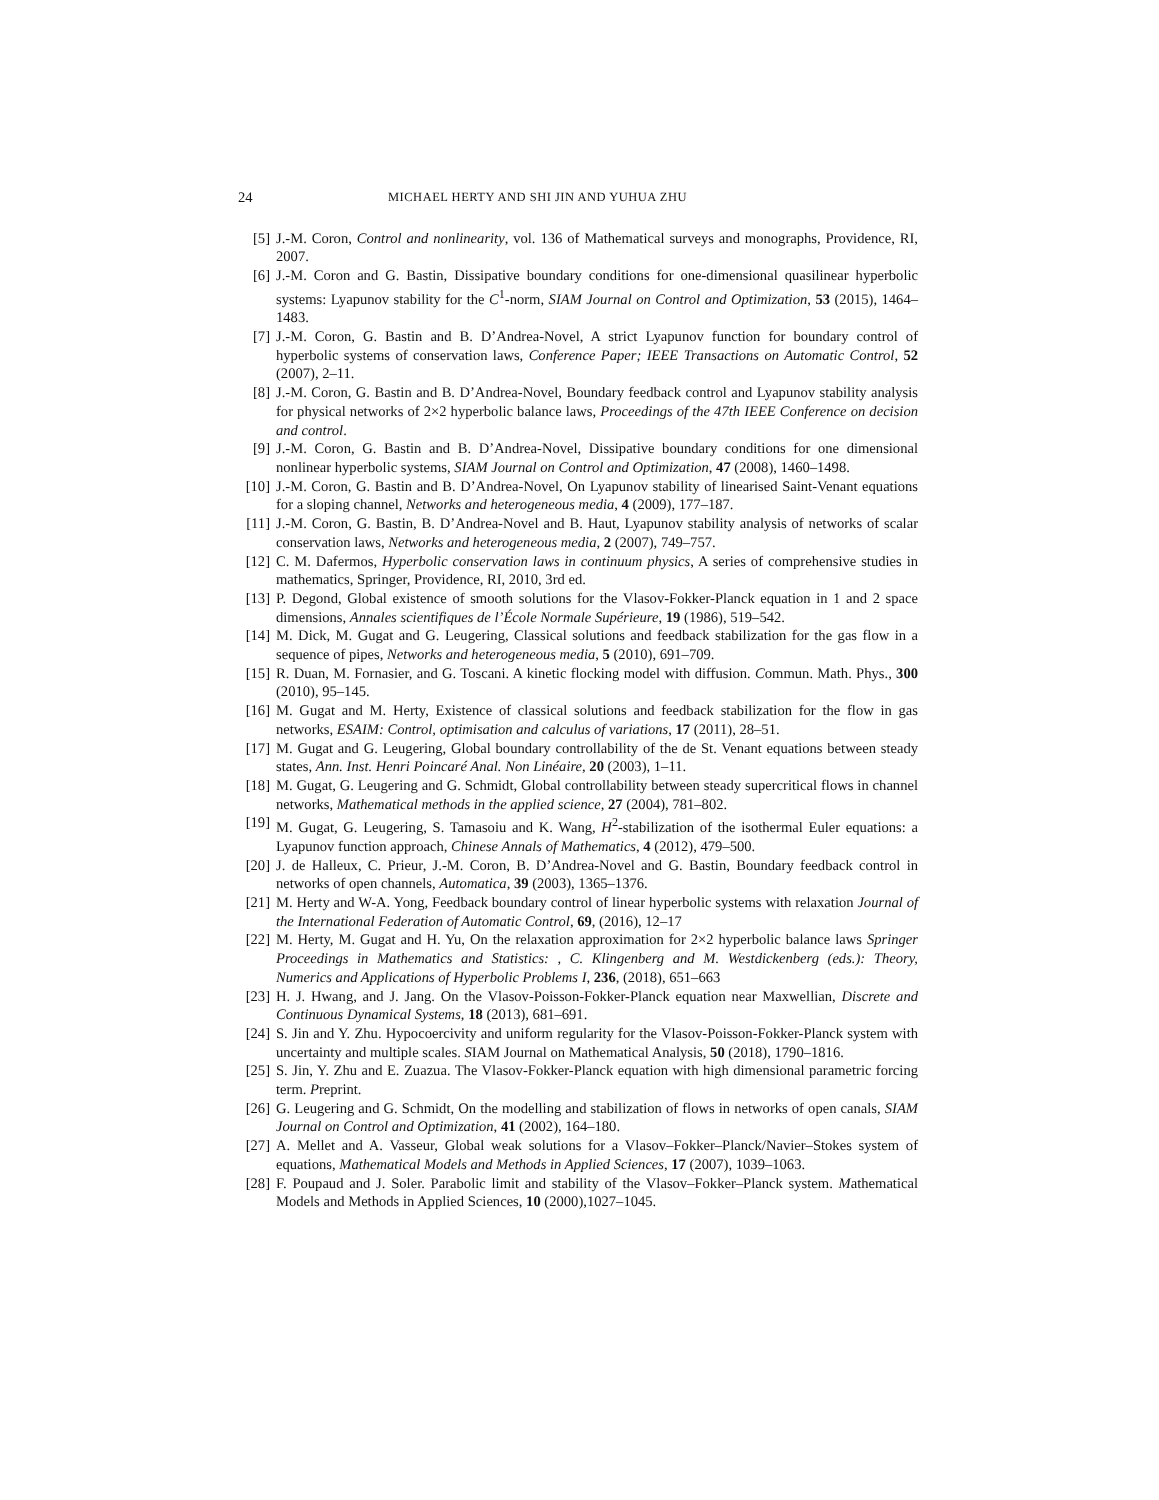24 MICHAEL HERTY AND SHI JIN AND YUHUA ZHU
[5] J.-M. Coron, Control and nonlinearity, vol. 136 of Mathematical surveys and monographs, Providence, RI, 2007.
[6] J.-M. Coron and G. Bastin, Dissipative boundary conditions for one-dimensional quasilinear hyperbolic systems: Lyapunov stability for the C<sup>1</sup>-norm, SIAM Journal on Control and Optimization, 53 (2015), 1464–1483.
[7] J.-M. Coron, G. Bastin and B. D’Andrea-Novel, A strict Lyapunov function for boundary control of hyperbolic systems of conservation laws, Conference Paper; IEEE Transactions on Automatic Control, 52 (2007), 2–11.
[8] J.-M. Coron, G. Bastin and B. D’Andrea-Novel, Boundary feedback control and Lyapunov stability analysis for physical networks of 2×2 hyperbolic balance laws, Proceedings of the 47th IEEE Conference on decision and control.
[9] J.-M. Coron, G. Bastin and B. D’Andrea-Novel, Dissipative boundary conditions for one dimensional nonlinear hyperbolic systems, SIAM Journal on Control and Optimization, 47 (2008), 1460–1498.
[10] J.-M. Coron, G. Bastin and B. D’Andrea-Novel, On Lyapunov stability of linearised Saint-Venant equations for a sloping channel, Networks and heterogeneous media, 4 (2009), 177–187.
[11] J.-M. Coron, G. Bastin, B. D’Andrea-Novel and B. Haut, Lyapunov stability analysis of networks of scalar conservation laws, Networks and heterogeneous media, 2 (2007), 749–757.
[12] C. M. Dafermos, Hyperbolic conservation laws in continuum physics, A series of comprehensive studies in mathematics, Springer, Providence, RI, 2010, 3rd ed.
[13] P. Degond, Global existence of smooth solutions for the Vlasov-Fokker-Planck equation in 1 and 2 space dimensions, Annales scientifiques de l’École Normale Supérieure, 19 (1986), 519–542.
[14] M. Dick, M. Gugat and G. Leugering, Classical solutions and feedback stabilization for the gas flow in a sequence of pipes, Networks and heterogeneous media, 5 (2010), 691–709.
[15] R. Duan, M. Fornasier, and G. Toscani. A kinetic flocking model with diffusion. Commun. Math. Phys., 300 (2010), 95–145.
[16] M. Gugat and M. Herty, Existence of classical solutions and feedback stabilization for the flow in gas networks, ESAIM: Control, optimisation and calculus of variations, 17 (2011), 28–51.
[17] M. Gugat and G. Leugering, Global boundary controllability of the de St. Venant equations between steady states, Ann. Inst. Henri Poincaré Anal. Non Linéaire, 20 (2003), 1–11.
[18] M. Gugat, G. Leugering and G. Schmidt, Global controllability between steady supercritical flows in channel networks, Mathematical methods in the applied science, 27 (2004), 781–802.
[19] M. Gugat, G. Leugering, S. Tamasoiu and K. Wang, H<sup>2</sup>-stabilization of the isothermal Euler equations: a Lyapunov function approach, Chinese Annals of Mathematics, 4 (2012), 479–500.
[20] J. de Halleux, C. Prieur, J.-M. Coron, B. D’Andrea-Novel and G. Bastin, Boundary feedback control in networks of open channels, Automatica, 39 (2003), 1365–1376.
[21] M. Herty and W-A. Yong, Feedback boundary control of linear hyperbolic systems with relaxation Journal of the International Federation of Automatic Control, 69, (2016), 12–17
[22] M. Herty, M. Gugat and H. Yu, On the relaxation approximation for 2×2 hyperbolic balance laws Springer Proceedings in Mathematics and Statistics: , C. Klingenberg and M. Westdickenberg (eds.): Theory, Numerics and Applications of Hyperbolic Problems I, 236, (2018), 651–663
[23] H. J. Hwang, and J. Jang. On the Vlasov-Poisson-Fokker-Planck equation near Maxwellian, Discrete and Continuous Dynamical Systems, 18 (2013), 681–691.
[24] S. Jin and Y. Zhu. Hypocoercivity and uniform regularity for the Vlasov-Poisson-Fokker-Planck system with uncertainty and multiple scales. SIAM Journal on Mathematical Analysis, 50 (2018), 1790–1816.
[25] S. Jin, Y. Zhu and E. Zuazua. The Vlasov-Fokker-Planck equation with high dimensional parametric forcing term. Preprint.
[26] G. Leugering and G. Schmidt, On the modelling and stabilization of flows in networks of open canals, SIAM Journal on Control and Optimization, 41 (2002), 164–180.
[27] A. Mellet and A. Vasseur, Global weak solutions for a Vlasov–Fokker–Planck/Navier–Stokes system of equations, Mathematical Models and Methods in Applied Sciences, 17 (2007), 1039–1063.
[28] F. Poupaud and J. Soler. Parabolic limit and stability of the Vlasov–Fokker–Planck system. Mathematical Models and Methods in Applied Sciences, 10 (2000),1027–1045.